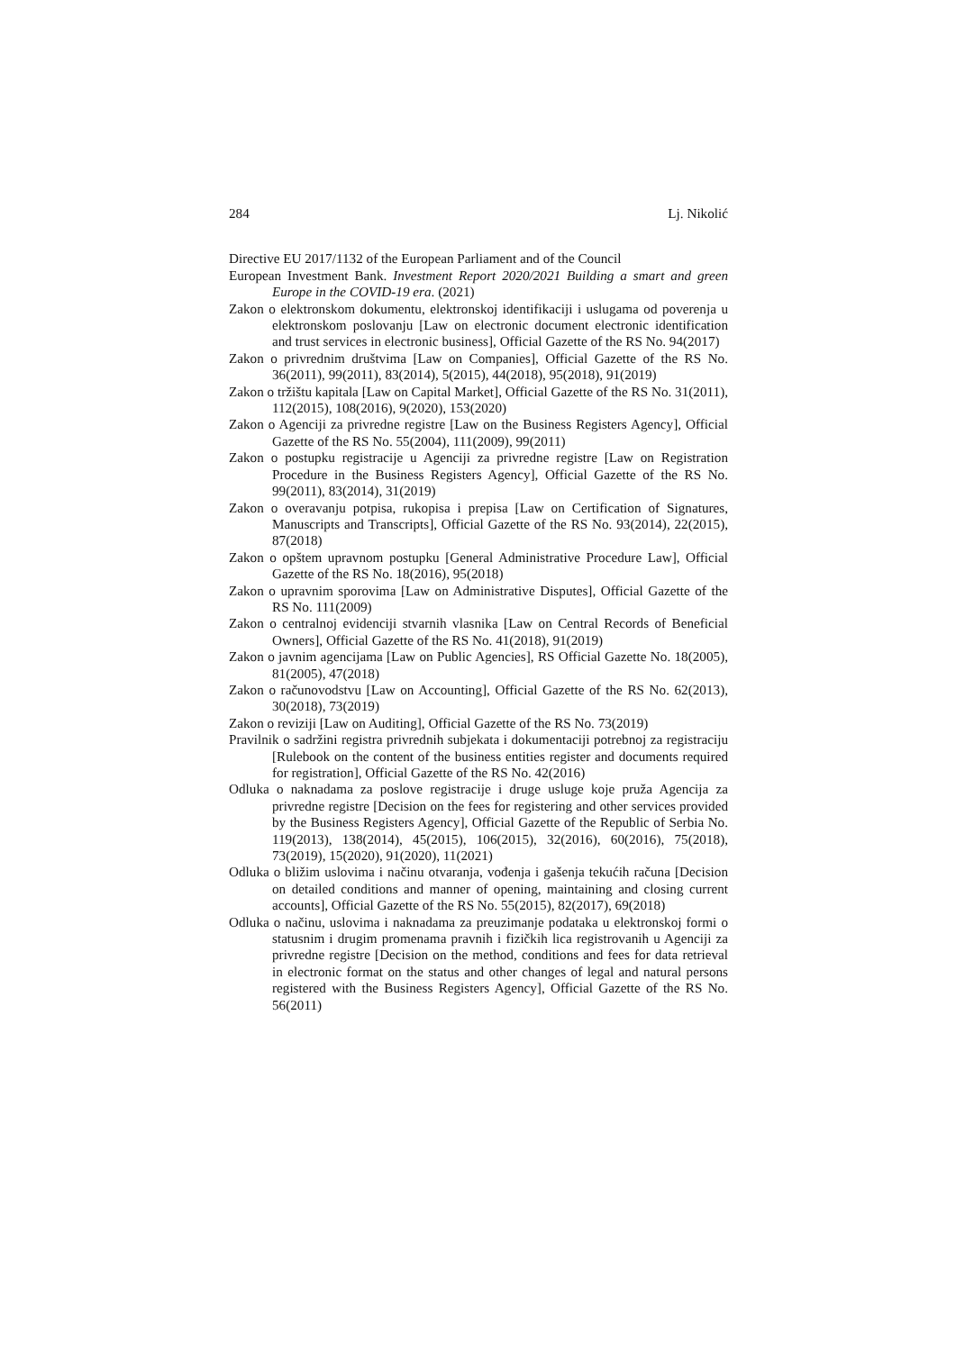284 Lj. Nikolić
Directive EU 2017/1132 of the European Parliament and of the Council
European Investment Bank. Investment Report 2020/2021 Building a smart and green Europe in the COVID-19 era. (2021)
Zakon o elektronskom dokumentu, elektronskoj identifikaciji i uslugama od poverenja u elektronskom poslovanju [Law on electronic document electronic identification and trust services in electronic business], Official Gazette of the RS No. 94(2017)
Zakon o privrednim društvima [Law on Companies], Official Gazette of the RS No. 36(2011), 99(2011), 83(2014), 5(2015), 44(2018), 95(2018), 91(2019)
Zakon o tržištu kapitala [Law on Capital Market], Official Gazette of the RS No. 31(2011), 112(2015), 108(2016), 9(2020), 153(2020)
Zakon o Agenciji za privredne registre [Law on the Business Registers Agency], Official Gazette of the RS No. 55(2004), 111(2009), 99(2011)
Zakon o postupku registracije u Agenciji za privredne registre [Law on Registration Procedure in the Business Registers Agency], Official Gazette of the RS No. 99(2011), 83(2014), 31(2019)
Zakon o overavanju potpisa, rukopisa i prepisa [Law on Certification of Signatures, Manuscripts and Transcripts], Official Gazette of the RS No. 93(2014), 22(2015), 87(2018)
Zakon o opštem upravnom postupku [General Administrative Procedure Law], Official Gazette of the RS No. 18(2016), 95(2018)
Zakon o upravnim sporovima [Law on Administrative Disputes], Official Gazette of the RS No. 111(2009)
Zakon o centralnoj evidenciji stvarnih vlasnika [Law on Central Records of Beneficial Owners], Official Gazette of the RS No. 41(2018), 91(2019)
Zakon o javnim agencijama [Law on Public Agencies], RS Official Gazette No. 18(2005), 81(2005), 47(2018)
Zakon o računovodstvu [Law on Accounting], Official Gazette of the RS No. 62(2013), 30(2018), 73(2019)
Zakon o reviziji [Law on Auditing], Official Gazette of the RS No. 73(2019)
Pravilnik o sadržini registra privrednih subjekata i dokumentaciji potrebnoj za registraciju [Rulebook on the content of the business entities register and documents required for registration], Official Gazette of the RS No. 42(2016)
Odluka o naknadama za poslove registracije i druge usluge koje pruža Agencija za privredne registre [Decision on the fees for registering and other services provided by the Business Registers Agency], Official Gazette of the Republic of Serbia No. 119(2013), 138(2014), 45(2015), 106(2015), 32(2016), 60(2016), 75(2018), 73(2019), 15(2020), 91(2020), 11(2021)
Odluka o bližim uslovima i načinu otvaranja, vođenja i gašenja tekućih računa [Decision on detailed conditions and manner of opening, maintaining and closing current accounts], Official Gazette of the RS No. 55(2015), 82(2017), 69(2018)
Odluka o načinu, uslovima i naknadama za preuzimanje podataka u elektronskoj formi o statusnim i drugim promenama pravnih i fizičkih lica registrovanih u Agenciji za privredne registre [Decision on the method, conditions and fees for data retrieval in electronic format on the status and other changes of legal and natural persons registered with the Business Registers Agency], Official Gazette of the RS No. 56(2011)